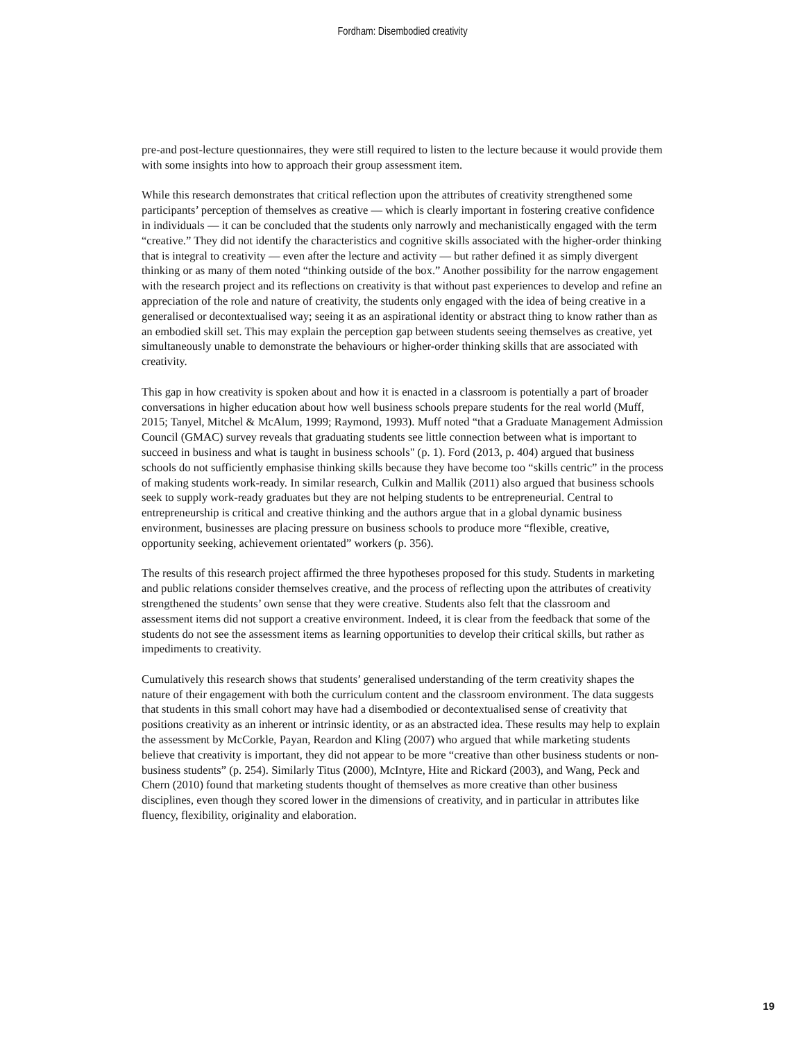Fordham: Disembodied creativity
pre-and post-lecture questionnaires, they were still required to listen to the lecture because it would provide them with some insights into how to approach their group assessment item.
While this research demonstrates that critical reflection upon the attributes of creativity strengthened some participants’ perception of themselves as creative — which is clearly important in fostering creative confidence in individuals — it can be concluded that the students only narrowly and mechanistically engaged with the term “creative.” They did not identify the characteristics and cognitive skills associated with the higher-order thinking that is integral to creativity — even after the lecture and activity — but rather defined it as simply divergent thinking or as many of them noted “thinking outside of the box.” Another possibility for the narrow engagement with the research project and its reflections on creativity is that without past experiences to develop and refine an appreciation of the role and nature of creativity, the students only engaged with the idea of being creative in a generalised or decontextualised way; seeing it as an aspirational identity or abstract thing to know rather than as an embodied skill set. This may explain the perception gap between students seeing themselves as creative, yet simultaneously unable to demonstrate the behaviours or higher-order thinking skills that are associated with creativity.
This gap in how creativity is spoken about and how it is enacted in a classroom is potentially a part of broader conversations in higher education about how well business schools prepare students for the real world (Muff, 2015; Tanyel, Mitchel & McAlum, 1999; Raymond, 1993). Muff noted “that a Graduate Management Admission Council (GMAC) survey reveals that graduating students see little connection between what is important to succeed in business and what is taught in business schools" (p. 1). Ford (2013, p. 404) argued that business schools do not sufficiently emphasise thinking skills because they have become too “skills centric” in the process of making students work-ready. In similar research, Culkin and Mallik (2011) also argued that business schools seek to supply work-ready graduates but they are not helping students to be entrepreneurial. Central to entrepreneurship is critical and creative thinking and the authors argue that in a global dynamic business environment, businesses are placing pressure on business schools to produce more “flexible, creative, opportunity seeking, achievement orientated” workers (p. 356).
The results of this research project affirmed the three hypotheses proposed for this study. Students in marketing and public relations consider themselves creative, and the process of reflecting upon the attributes of creativity strengthened the students’ own sense that they were creative. Students also felt that the classroom and assessment items did not support a creative environment. Indeed, it is clear from the feedback that some of the students do not see the assessment items as learning opportunities to develop their critical skills, but rather as impediments to creativity.
Cumulatively this research shows that students’ generalised understanding of the term creativity shapes the nature of their engagement with both the curriculum content and the classroom environment. The data suggests that students in this small cohort may have had a disembodied or decontextualised sense of creativity that positions creativity as an inherent or intrinsic identity, or as an abstracted idea. These results may help to explain the assessment by McCorkle, Payan, Reardon and Kling (2007) who argued that while marketing students believe that creativity is important, they did not appear to be more “creative than other business students or non-business students” (p. 254). Similarly Titus (2000), McIntyre, Hite and Rickard (2003), and Wang, Peck and Chern (2010) found that marketing students thought of themselves as more creative than other business disciplines, even though they scored lower in the dimensions of creativity, and in particular in attributes like fluency, flexibility, originality and elaboration.
19